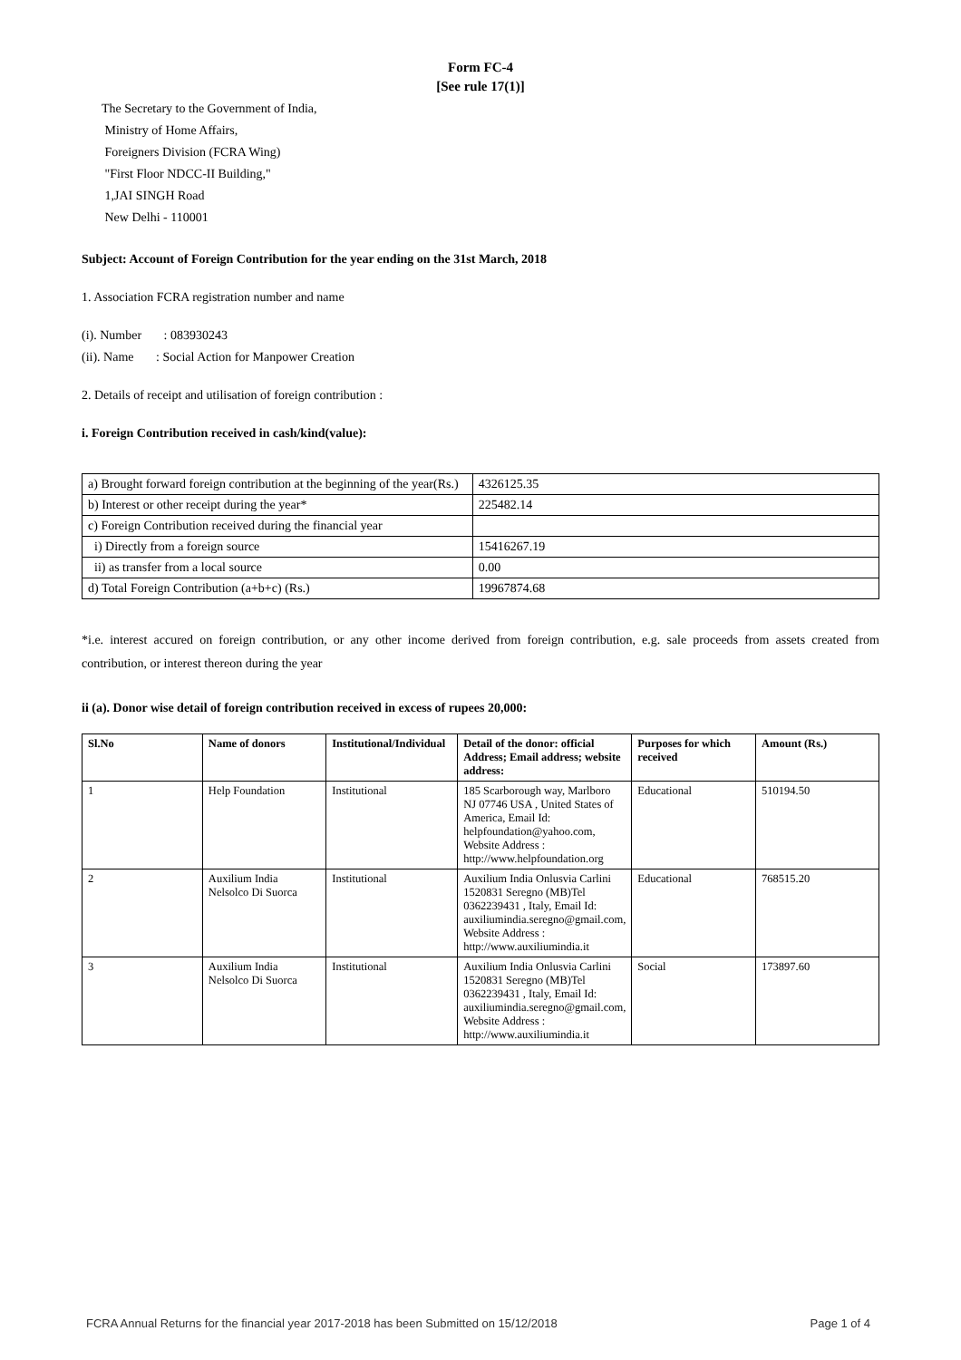Form FC-4
[See rule 17(1)]
The Secretary to the Government of India,
Ministry of Home Affairs,
Foreigners Division (FCRA Wing)
"First Floor NDCC-II Building,"
1,JAI SINGH Road
New Delhi - 110001
Subject: Account of Foreign Contribution for the year ending on the 31st March, 2018
1. Association FCRA registration number and name
(i). Number : 083930243
(ii). Name : Social Action for Manpower Creation
2. Details of receipt and utilisation of foreign contribution :
i. Foreign Contribution received in cash/kind(value):
| a) Brought forward foreign contribution at the beginning of the year(Rs.) | 4326125.35 |
| b) Interest or other receipt during the year* | 225482.14 |
| c) Foreign Contribution received during the financial year | |
| i) Directly from a foreign source | 15416267.19 |
| ii) as transfer from a local source | 0.00 |
| d) Total Foreign Contribution (a+b+c) (Rs.) | 19967874.68 |
*i.e. interest accured on foreign contribution, or any other income derived from foreign contribution, e.g. sale proceeds from assets created from contribution, or interest thereon during the year
ii (a). Donor wise detail of foreign contribution received in excess of rupees 20,000:
| Sl.No | Name of donors | Institutional/Individual | Detail of the donor: official Address; Email address; website address: | Purposes for which received | Amount (Rs.) |
| --- | --- | --- | --- | --- | --- |
| 1 | Help Foundation | Institutional | 185 Scarborough way, Marlboro NJ 07746 USA , United States of America, Email Id: helpfoundation@yahoo.com, Website Address : http://www.helpfoundation.org | Educational | 510194.50 |
| 2 | Auxilium India Nelsolco Di Suorca | Institutional | Auxilium India Onlusvia Carlini 1520831 Seregno (MB)Tel 0362239431 , Italy, Email Id: auxiliumindia.seregno@gmail.com, Website Address : http://www.auxiliumindia.it | Educational | 768515.20 |
| 3 | Auxilium India Nelsolco Di Suorca | Institutional | Auxilium India Onlusvia Carlini 1520831 Seregno (MB)Tel 0362239431 , Italy, Email Id: auxiliumindia.seregno@gmail.com, Website Address : http://www.auxiliumindia.it | Social | 173897.60 |
FCRA Annual Returns for the financial year 2017-2018 has been Submitted on 15/12/2018 Page 1 of 4